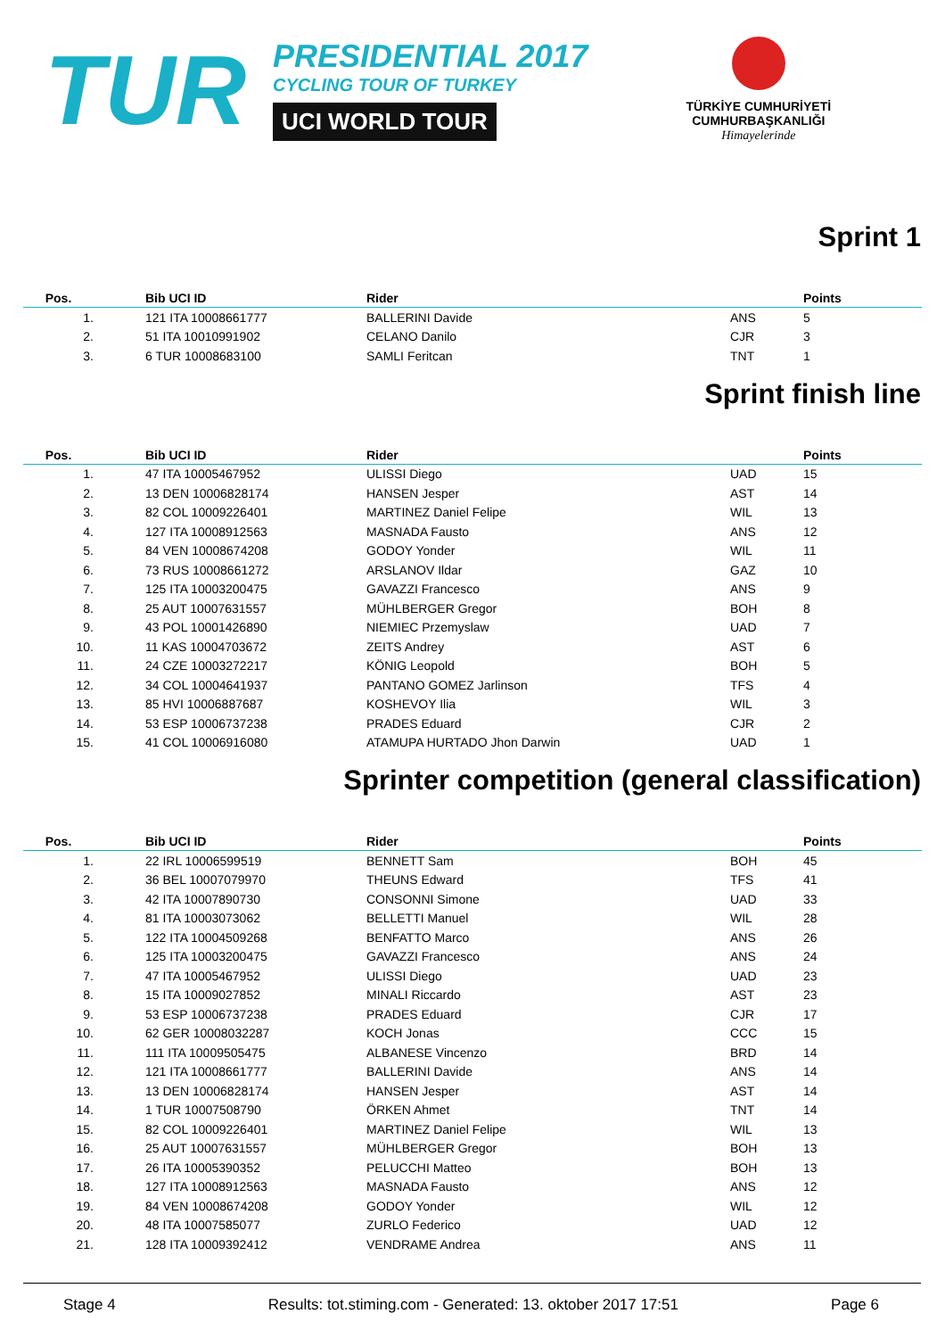TUR
PRESIDENTIAL 2017
CYCLING TOUR OF TURKEY
UCI WORLD TOUR
TÜRKİYE CUMHURİYETİ
CUMHURBAŞKANLIĞI
Himayelerinde
Sprint 1
| Pos. | Bib UCI ID | Rider | | Points |
| --- | --- | --- | --- | --- |
| 1. | 121 ITA 10008661777 | BALLERINI Davide | ANS | 5 |
| 2. | 51 ITA 10010991902 | CELANO Danilo | CJR | 3 |
| 3. | 6 TUR 10008683100 | SAMLI Feritcan | TNT | 1 |
Sprint finish line
| Pos. | Bib UCI ID | Rider | | Points |
| --- | --- | --- | --- | --- |
| 1. | 47 ITA 10005467952 | ULISSI Diego | UAD | 15 |
| 2. | 13 DEN 10006828174 | HANSEN Jesper | AST | 14 |
| 3. | 82 COL 10009226401 | MARTINEZ Daniel Felipe | WIL | 13 |
| 4. | 127 ITA 10008912563 | MASNADA Fausto | ANS | 12 |
| 5. | 84 VEN 10008674208 | GODOY Yonder | WIL | 11 |
| 6. | 73 RUS 10008661272 | ARSLANOV Ildar | GAZ | 10 |
| 7. | 125 ITA 10003200475 | GAVAZZI Francesco | ANS | 9 |
| 8. | 25 AUT 10007631557 | MÜHLBERGER Gregor | BOH | 8 |
| 9. | 43 POL 10001426890 | NIEMIEC Przemyslaw | UAD | 7 |
| 10. | 11 KAS 10004703672 | ZEITS Andrey | AST | 6 |
| 11. | 24 CZE 10003272217 | KÖNIG Leopold | BOH | 5 |
| 12. | 34 COL 10004641937 | PANTANO GOMEZ Jarlinson | TFS | 4 |
| 13. | 85 HVI 10006887687 | KOSHEVOY Ilia | WIL | 3 |
| 14. | 53 ESP 10006737238 | PRADES Eduard | CJR | 2 |
| 15. | 41 COL 10006916080 | ATAMUPA HURTADO Jhon Darwin | UAD | 1 |
Sprinter competition (general classification)
| Pos. | Bib UCI ID | Rider | | Points |
| --- | --- | --- | --- | --- |
| 1. | 22 IRL 10006599519 | BENNETT Sam | BOH | 45 |
| 2. | 36 BEL 10007079970 | THEUNS Edward | TFS | 41 |
| 3. | 42 ITA 10007890730 | CONSONNI Simone | UAD | 33 |
| 4. | 81 ITA 10003073062 | BELLETTI Manuel | WIL | 28 |
| 5. | 122 ITA 10004509268 | BENFATTO Marco | ANS | 26 |
| 6. | 125 ITA 10003200475 | GAVAZZI Francesco | ANS | 24 |
| 7. | 47 ITA 10005467952 | ULISSI Diego | UAD | 23 |
| 8. | 15 ITA 10009027852 | MINALI Riccardo | AST | 23 |
| 9. | 53 ESP 10006737238 | PRADES Eduard | CJR | 17 |
| 10. | 62 GER 10008032287 | KOCH Jonas | CCC | 15 |
| 11. | 111 ITA 10009505475 | ALBANESE Vincenzo | BRD | 14 |
| 12. | 121 ITA 10008661777 | BALLERINI Davide | ANS | 14 |
| 13. | 13 DEN 10006828174 | HANSEN Jesper | AST | 14 |
| 14. | 1 TUR 10007508790 | ÖRKEN Ahmet | TNT | 14 |
| 15. | 82 COL 10009226401 | MARTINEZ Daniel Felipe | WIL | 13 |
| 16. | 25 AUT 10007631557 | MÜHLBERGER Gregor | BOH | 13 |
| 17. | 26 ITA 10005390352 | PELUCCHI Matteo | BOH | 13 |
| 18. | 127 ITA 10008912563 | MASNADA Fausto | ANS | 12 |
| 19. | 84 VEN 10008674208 | GODOY Yonder | WIL | 12 |
| 20. | 48 ITA 10007585077 | ZURLO Federico | UAD | 12 |
| 21. | 128 ITA 10009392412 | VENDRAME Andrea | ANS | 11 |
Stage 4 Results: tot.stiming.com - Generated: 13. oktober 2017 17:51 Page 6